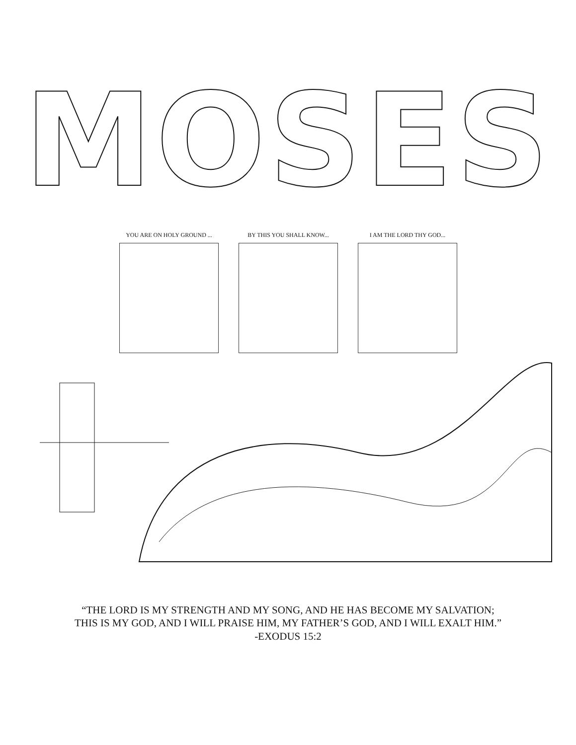MOSES
YOU ARE ON HOLY GROUND ... BY THIS YOU SHALL KNOW... I AM THE LORD THY GOD...
“THE LORD IS MY STRENGTH AND MY SONG, AND HE HAS BECOME MY SALVATION;
THIS IS MY GOD, AND I WILL PRAISE HIM, MY FATHER’S GOD, AND I WILL EXALT HIM.”
-EXODUS 15:2